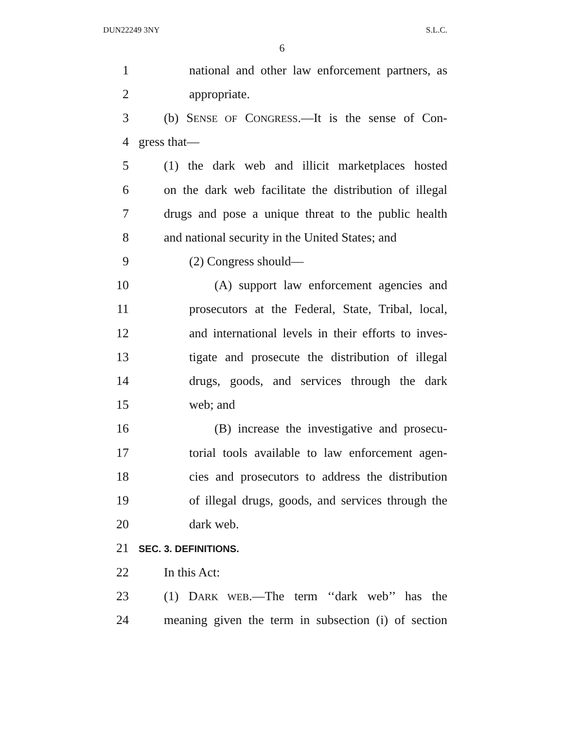DUN22249 3NY S.L.C.
6
1 national and other law enforcement partners, as
2 appropriate.
3 (b) SENSE OF CONGRESS.—It is the sense of Con-
4 gress that—
5 (1) the dark web and illicit marketplaces hosted
6 on the dark web facilitate the distribution of illegal
7 drugs and pose a unique threat to the public health
8 and national security in the United States; and
9 (2) Congress should—
10 (A) support law enforcement agencies and
11 prosecutors at the Federal, State, Tribal, local,
12 and international levels in their efforts to inves-
13 tigate and prosecute the distribution of illegal
14 drugs, goods, and services through the dark
15 web; and
16 (B) increase the investigative and prosecu-
17 torial tools available to law enforcement agen-
18 cies and prosecutors to address the distribution
19 of illegal drugs, goods, and services through the
20 dark web.
21 SEC. 3. DEFINITIONS.
22 In this Act:
23 (1) DARK WEB.—The term ‘‘dark web’’ has the
24 meaning given the term in subsection (i) of section